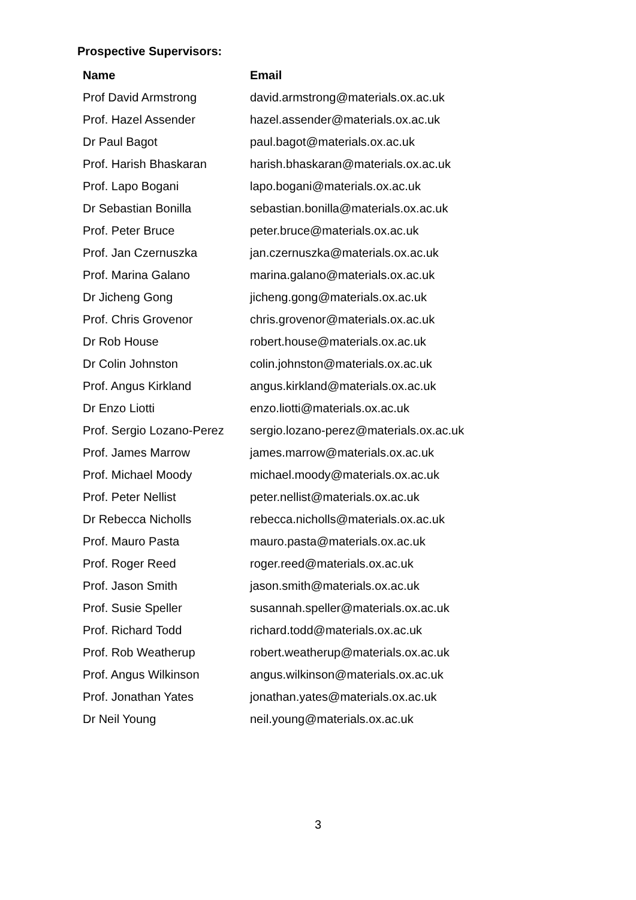Prospective Supervisors:
| Name | Email |
| --- | --- |
| Prof David Armstrong | david.armstrong@materials.ox.ac.uk |
| Prof. Hazel Assender | hazel.assender@materials.ox.ac.uk |
| Dr Paul Bagot | paul.bagot@materials.ox.ac.uk |
| Prof. Harish Bhaskaran | harish.bhaskaran@materials.ox.ac.uk |
| Prof. Lapo Bogani | lapo.bogani@materials.ox.ac.uk |
| Dr Sebastian Bonilla | sebastian.bonilla@materials.ox.ac.uk |
| Prof. Peter Bruce | peter.bruce@materials.ox.ac.uk |
| Prof. Jan Czernuszka | jan.czernuszka@materials.ox.ac.uk |
| Prof. Marina Galano | marina.galano@materials.ox.ac.uk |
| Dr Jicheng Gong | jicheng.gong@materials.ox.ac.uk |
| Prof. Chris Grovenor | chris.grovenor@materials.ox.ac.uk |
| Dr Rob House | robert.house@materials.ox.ac.uk |
| Dr Colin Johnston | colin.johnston@materials.ox.ac.uk |
| Prof. Angus Kirkland | angus.kirkland@materials.ox.ac.uk |
| Dr Enzo Liotti | enzo.liotti@materials.ox.ac.uk |
| Prof. Sergio Lozano-Perez | sergio.lozano-perez@materials.ox.ac.uk |
| Prof. James Marrow | james.marrow@materials.ox.ac.uk |
| Prof. Michael Moody | michael.moody@materials.ox.ac.uk |
| Prof. Peter Nellist | peter.nellist@materials.ox.ac.uk |
| Dr Rebecca Nicholls | rebecca.nicholls@materials.ox.ac.uk |
| Prof. Mauro Pasta | mauro.pasta@materials.ox.ac.uk |
| Prof. Roger Reed | roger.reed@materials.ox.ac.uk |
| Prof. Jason Smith | jason.smith@materials.ox.ac.uk |
| Prof. Susie Speller | susannah.speller@materials.ox.ac.uk |
| Prof. Richard Todd | richard.todd@materials.ox.ac.uk |
| Prof. Rob Weatherup | robert.weatherup@materials.ox.ac.uk |
| Prof. Angus Wilkinson | angus.wilkinson@materials.ox.ac.uk |
| Prof. Jonathan Yates | jonathan.yates@materials.ox.ac.uk |
| Dr Neil Young | neil.young@materials.ox.ac.uk |
3